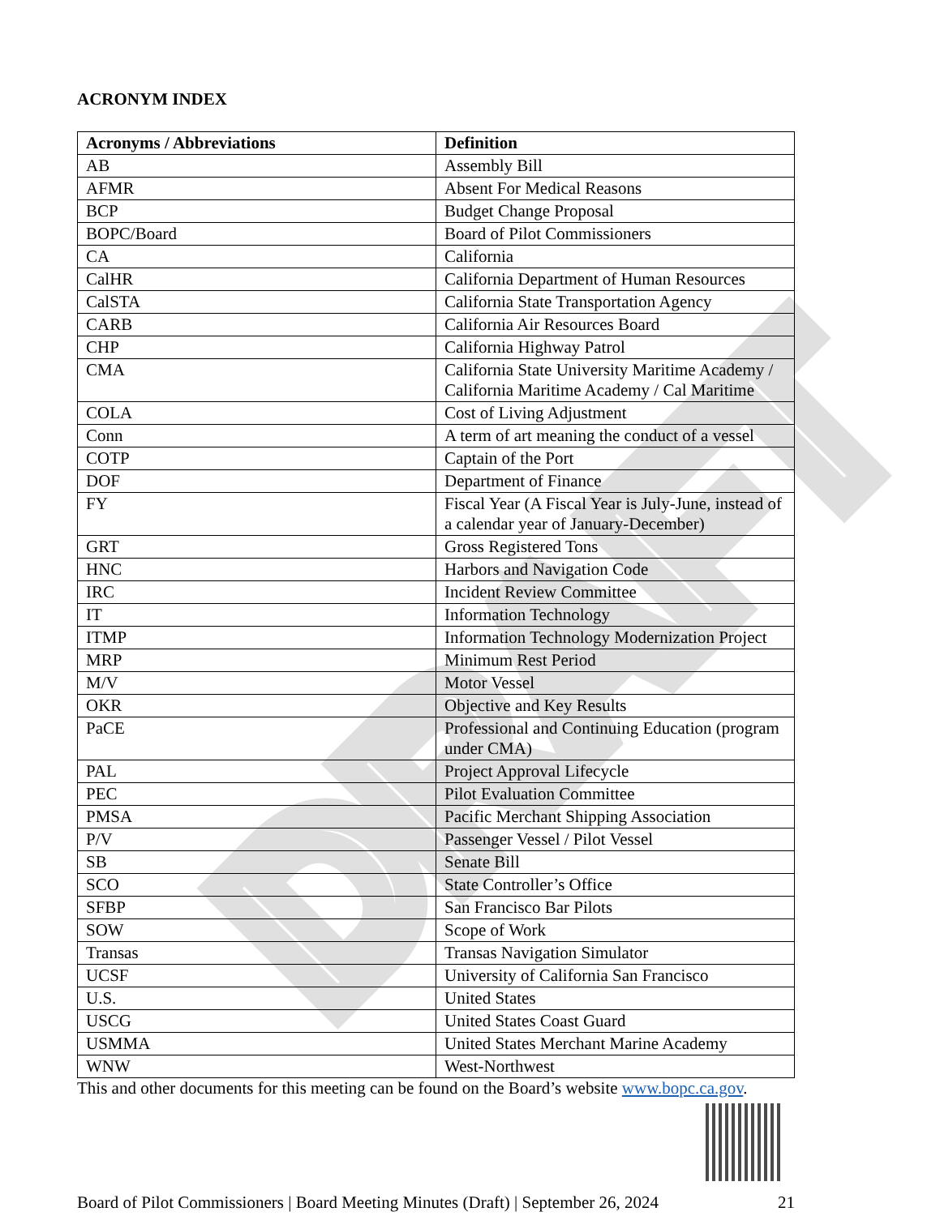DRAFT
ACRONYM INDEX
| Acronyms / Abbreviations | Definition |
| --- | --- |
| AB | Assembly Bill |
| AFMR | Absent For Medical Reasons |
| BCP | Budget Change Proposal |
| BOPC/Board | Board of Pilot Commissioners |
| CA | California |
| CalHR | California Department of Human Resources |
| CalSTA | California State Transportation Agency |
| CARB | California Air Resources Board |
| CHP | California Highway Patrol |
| CMA | California State University Maritime Academy / California Maritime Academy / Cal Maritime |
| COLA | Cost of Living Adjustment |
| Conn | A term of art meaning the conduct of a vessel |
| COTP | Captain of the Port |
| DOF | Department of Finance |
| FY | Fiscal Year (A Fiscal Year is July-June, instead of a calendar year of January-December) |
| GRT | Gross Registered Tons |
| HNC | Harbors and Navigation Code |
| IRC | Incident Review Committee |
| IT | Information Technology |
| ITMP | Information Technology Modernization Project |
| MRP | Minimum Rest Period |
| M/V | Motor Vessel |
| OKR | Objective and Key Results |
| PaCE | Professional and Continuing Education (program under CMA) |
| PAL | Project Approval Lifecycle |
| PEC | Pilot Evaluation Committee |
| PMSA | Pacific Merchant Shipping Association |
| P/V | Passenger Vessel / Pilot Vessel |
| SB | Senate Bill |
| SCO | State Controller’s Office |
| SFBP | San Francisco Bar Pilots |
| SOW | Scope of Work |
| Transas | Transas Navigation Simulator |
| UCSF | University of California San Francisco |
| U.S. | United States |
| USCG | United States Coast Guard |
| USMMA | United States Merchant Marine Academy |
| WNW | West-Northwest |
This and other documents for this meeting can be found on the Board’s website www.bopc.ca.gov.
Board of Pilot Commissioners | Board Meeting Minutes (Draft) | September 26, 2024 21